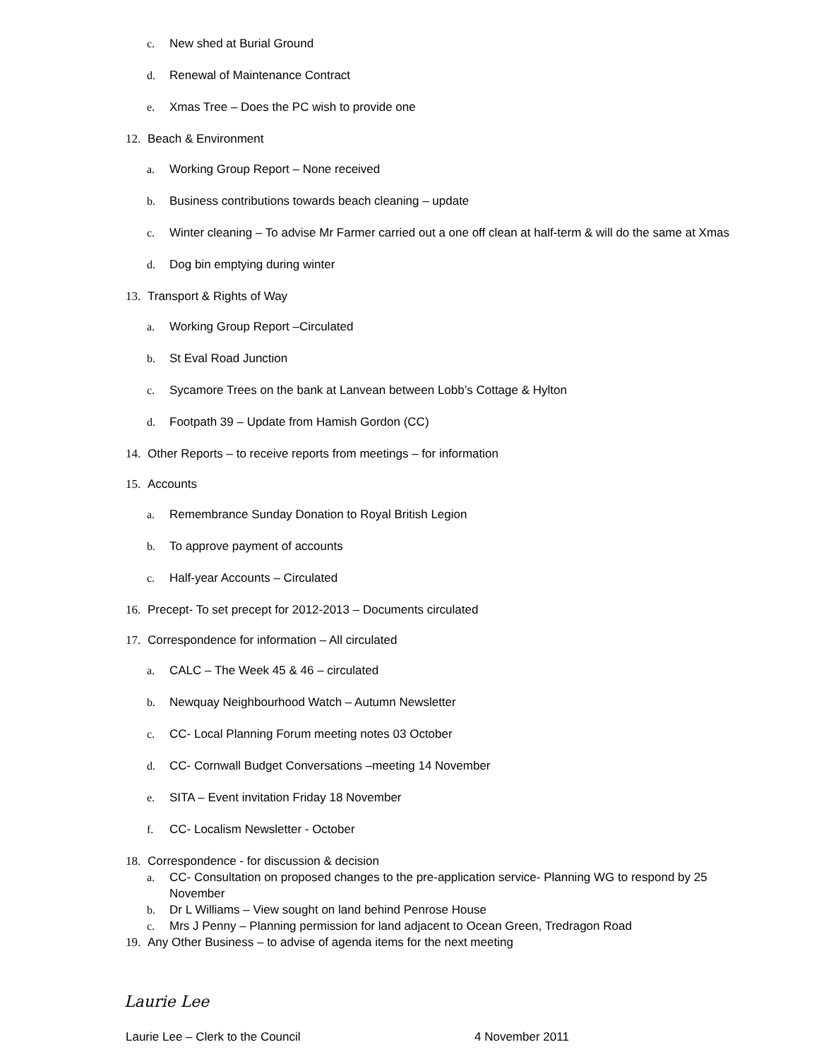c. New shed at Burial Ground
d. Renewal of Maintenance Contract
e. Xmas Tree – Does the PC wish to provide one
12. Beach & Environment
a. Working Group Report – None received
b. Business contributions towards beach cleaning – update
c. Winter cleaning – To advise Mr Farmer carried out a one off clean at half-term & will do the same at Xmas
d. Dog bin emptying during winter
13. Transport & Rights of Way
a. Working Group Report –Circulated
b. St Eval Road Junction
c. Sycamore Trees on the bank at Lanvean between Lobb’s Cottage & Hylton
d. Footpath 39 – Update from Hamish Gordon (CC)
14. Other Reports – to receive reports from meetings – for information
15. Accounts
a. Remembrance Sunday Donation to Royal British Legion
b. To approve payment of accounts
c. Half-year Accounts – Circulated
16. Precept- To set precept for 2012-2013 – Documents circulated
17. Correspondence for information – All circulated
a. CALC – The Week 45 & 46 – circulated
b. Newquay Neighbourhood Watch – Autumn Newsletter
c. CC- Local Planning Forum meeting notes 03 October
d. CC- Cornwall Budget Conversations –meeting 14 November
e. SITA – Event invitation Friday 18 November
f. CC- Localism Newsletter - October
18. Correspondence - for discussion & decision
a. CC- Consultation on proposed changes to the pre-application service- Planning WG to respond by 25 November
b. Dr L Williams – View sought on land behind Penrose House
c. Mrs J Penny – Planning permission for land adjacent to Ocean Green, Tredragon Road
19. Any Other Business – to advise of agenda items for the next meeting
Laurie Lee
Laurie Lee – Clerk to the Council 4 November 2011